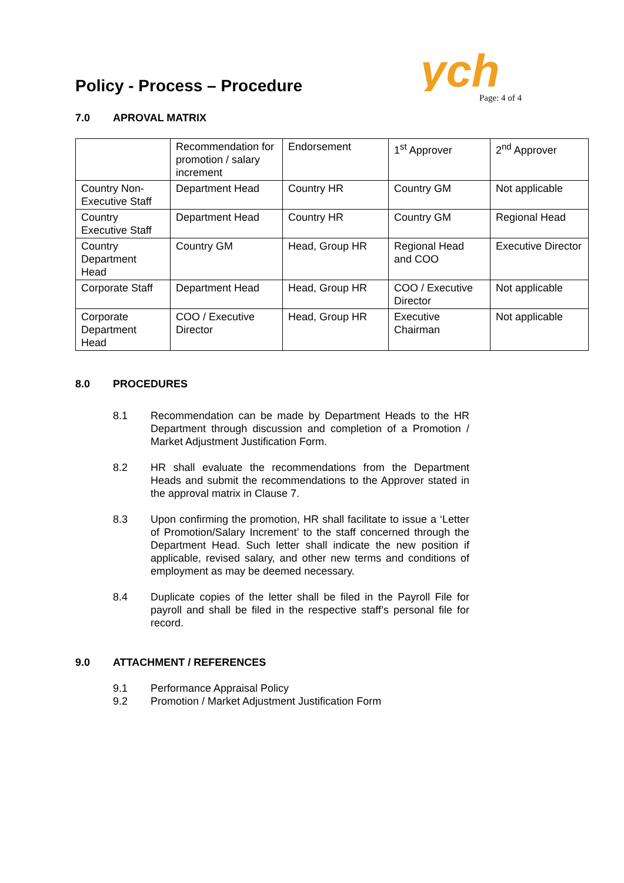ych
Policy - Process – Procedure
Page: 4 of 4
7.0 APROVAL MATRIX
| | Recommendation for promotion / salary increment | Endorsement | 1<sup>st</sup> Approver | 2<sup>nd</sup> Approver |
| Country Non-Executive Staff | Department Head | Country HR | Country GM | Not applicable |
| Country Executive Staff | Department Head | Country HR | Country GM | Regional Head |
| Country Department Head | Country GM | Head, Group HR | Regional Head and COO | Executive Director |
| Corporate Staff | Department Head | Head, Group HR | COO / Executive Director | Not applicable |
| Corporate Department Head | COO / Executive Director | Head, Group HR | Executive Chairman | Not applicable |
8.0 PROCEDURES
8.1 Recommendation can be made by Department Heads to the HR Department through discussion and completion of a Promotion / Market Adjustment Justification Form.
8.2 HR shall evaluate the recommendations from the Department Heads and submit the recommendations to the Approver stated in the approval matrix in Clause 7.
8.3 Upon confirming the promotion, HR shall facilitate to issue a ‘Letter of Promotion/Salary Increment’ to the staff concerned through the Department Head. Such letter shall indicate the new position if applicable, revised salary, and other new terms and conditions of employment as may be deemed necessary.
8.4 Duplicate copies of the letter shall be filed in the Payroll File for payroll and shall be filed in the respective staff’s personal file for record.
9.0 ATTACHMENT / REFERENCES
9.1 Performance Appraisal Policy
9.2 Promotion / Market Adjustment Justification Form